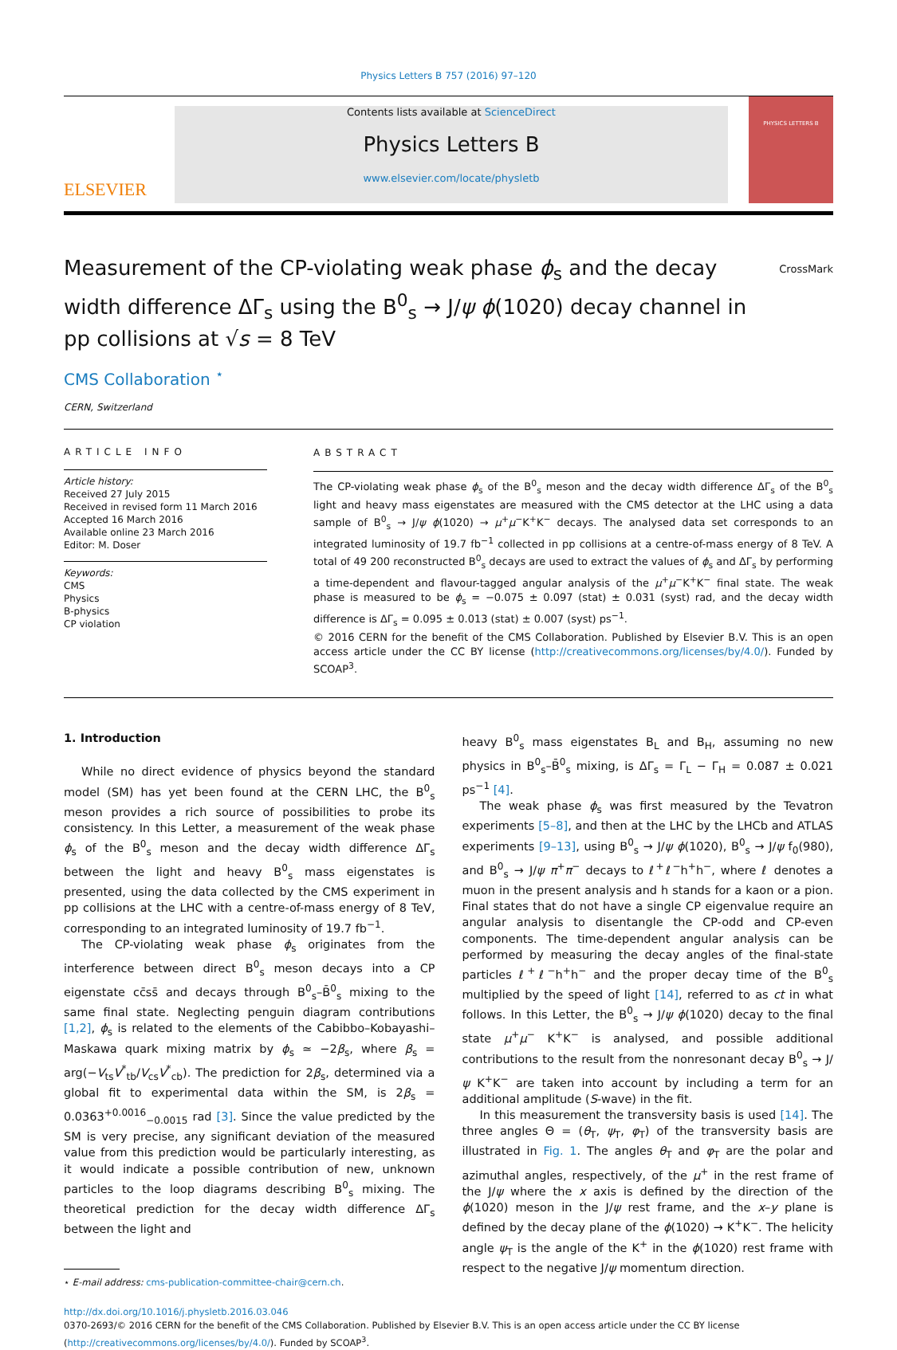Physics Letters B 757 (2016) 97–120
ELSEVIER
Contents lists available at ScienceDirect
Physics Letters B
www.elsevier.com/locate/physletb
PHYSICS LETTERS B
Measurement of the CP-violating weak phase ϕ<sub>s</sub> and the decay width difference ΔΓ<sub>s</sub> using the B<sup>0</sup><sub>s</sub> → J/ψ ϕ(1020) decay channel in pp collisions at √s = 8 TeV
CrossMark
CMS Collaboration <sup>⋆</sup>
CERN, Switzerland
ARTICLE INFO
Article history:
Received 27 July 2015
Received in revised form 11 March 2016
Accepted 16 March 2016
Available online 23 March 2016
Editor: M. Doser
Keywords:
CMS
Physics
B-physics
CP violation
ABSTRACT
The CP-violating weak phase ϕ<sub>s</sub> of the B<sup>0</sup><sub>s</sub> meson and the decay width difference ΔΓ<sub>s</sub> of the B<sup>0</sup><sub>s</sub> light and heavy mass eigenstates are measured with the CMS detector at the LHC using a data sample of B<sup>0</sup><sub>s</sub> → J/ψ ϕ(1020) → μ<sup>+</sup>μ<sup>−</sup>K<sup>+</sup>K<sup>−</sup> decays. The analysed data set corresponds to an integrated luminosity of 19.7 fb<sup>−1</sup> collected in pp collisions at a centre-of-mass energy of 8 TeV. A total of 49 200 reconstructed B<sup>0</sup><sub>s</sub> decays are used to extract the values of ϕ<sub>s</sub> and ΔΓ<sub>s</sub> by performing a time-dependent and flavour-tagged angular analysis of the μ<sup>+</sup>μ<sup>−</sup>K<sup>+</sup>K<sup>−</sup> final state. The weak phase is measured to be ϕ<sub>s</sub> = −0.075 ± 0.097 (stat) ± 0.031 (syst) rad, and the decay width difference is ΔΓ<sub>s</sub> = 0.095 ± 0.013 (stat) ± 0.007 (syst) ps<sup>−1</sup>.
© 2016 CERN for the benefit of the CMS Collaboration. Published by Elsevier B.V. This is an open access article under the CC BY license (http://creativecommons.org/licenses/by/4.0/). Funded by SCOAP<sup>3</sup>.
1. Introduction
While no direct evidence of physics beyond the standard model (SM) has yet been found at the CERN LHC, the B<sup>0</sup><sub>s</sub> meson provides a rich source of possibilities to probe its consistency. In this Letter, a measurement of the weak phase ϕ<sub>s</sub> of the B<sup>0</sup><sub>s</sub> meson and the decay width difference ΔΓ<sub>s</sub> between the light and heavy B<sup>0</sup><sub>s</sub> mass eigenstates is presented, using the data collected by the CMS experiment in pp collisions at the LHC with a centre-of-mass energy of 8 TeV, corresponding to an integrated luminosity of 19.7 fb<sup>−1</sup>.
The CP-violating weak phase ϕ<sub>s</sub> originates from the interference between direct B<sup>0</sup><sub>s</sub> meson decays into a CP eigenstate cc̄ss̄ and decays through B<sup>0</sup><sub>s</sub>–B̄<sup>0</sup><sub>s</sub> mixing to the same final state. Neglecting penguin diagram contributions [1,2], ϕ<sub>s</sub> is related to the elements of the Cabibbo–Kobayashi–Maskawa quark mixing matrix by ϕ<sub>s</sub> ≃ −2β<sub>s</sub>, where β<sub>s</sub> = arg(−V<sub>ts</sub>V<sup>*</sup><sub>tb</sub>/V<sub>cs</sub>V<sup>*</sup><sub>cb</sub>). The prediction for 2β<sub>s</sub>, determined via a global fit to experimental data within the SM, is 2β<sub>s</sub> = 0.0363<sup>+0.0016</sup><sub>−0.0015</sub> rad [3]. Since the value predicted by the SM is very precise, any significant deviation of the measured value from this prediction would be particularly interesting, as it would indicate a possible contribution of new, unknown particles to the loop diagrams describing B<sup>0</sup><sub>s</sub> mixing. The theoretical prediction for the decay width difference ΔΓ<sub>s</sub> between the light and
⋆ E-mail address: cms-publication-committee-chair@cern.ch.
heavy B<sup>0</sup><sub>s</sub> mass eigenstates B<sub>L</sub> and B<sub>H</sub>, assuming no new physics in B<sup>0</sup><sub>s</sub>–B̄<sup>0</sup><sub>s</sub> mixing, is ΔΓ<sub>s</sub> = Γ<sub>L</sub> − Γ<sub>H</sub> = 0.087 ± 0.021 ps<sup>−1</sup> [4].
The weak phase ϕ<sub>s</sub> was first measured by the Tevatron experiments [5–8], and then at the LHC by the LHCb and ATLAS experiments [9–13], using B<sup>0</sup><sub>s</sub> → J/ψ ϕ(1020), B<sup>0</sup><sub>s</sub> → J/ψ f<sub>0</sub>(980), and B<sup>0</sup><sub>s</sub> → J/ψ π<sup>+</sup>π<sup>−</sup> decays to ℓ<sup>+</sup>ℓ<sup>−</sup>h<sup>+</sup>h<sup>−</sup>, where ℓ denotes a muon in the present analysis and h stands for a kaon or a pion. Final states that do not have a single CP eigenvalue require an angular analysis to disentangle the CP-odd and CP-even components. The time-dependent angular analysis can be performed by measuring the decay angles of the final-state particles ℓ<sup>+</sup>ℓ<sup>−</sup>h<sup>+</sup>h<sup>−</sup> and the proper decay time of the B<sup>0</sup><sub>s</sub> multiplied by the speed of light [14], referred to as ct in what follows. In this Letter, the B<sup>0</sup><sub>s</sub> → J/ψ ϕ(1020) decay to the final state μ<sup>+</sup>μ<sup>−</sup> K<sup>+</sup>K<sup>−</sup> is analysed, and possible additional contributions to the result from the nonresonant decay B<sup>0</sup><sub>s</sub> → J/ψ K<sup>+</sup>K<sup>−</sup> are taken into account by including a term for an additional amplitude (S-wave) in the fit.
In this measurement the transversity basis is used [14]. The three angles Θ = (θ<sub>T</sub>, ψ<sub>T</sub>, φ<sub>T</sub>) of the transversity basis are illustrated in Fig. 1. The angles θ<sub>T</sub> and φ<sub>T</sub> are the polar and azimuthal angles, respectively, of the μ<sup>+</sup> in the rest frame of the J/ψ where the x axis is defined by the direction of the ϕ(1020) meson in the J/ψ rest frame, and the x–y plane is defined by the decay plane of the ϕ(1020) → K<sup>+</sup>K<sup>−</sup>. The helicity angle ψ<sub>T</sub> is the angle of the K<sup>+</sup> in the ϕ(1020) rest frame with respect to the negative J/ψ momentum direction.
http://dx.doi.org/10.1016/j.physletb.2016.03.046
0370-2693/© 2016 CERN for the benefit of the CMS Collaboration. Published by Elsevier B.V. This is an open access article under the CC BY license
(http://creativecommons.org/licenses/by/4.0/). Funded by SCOAP<sup>3</sup>.